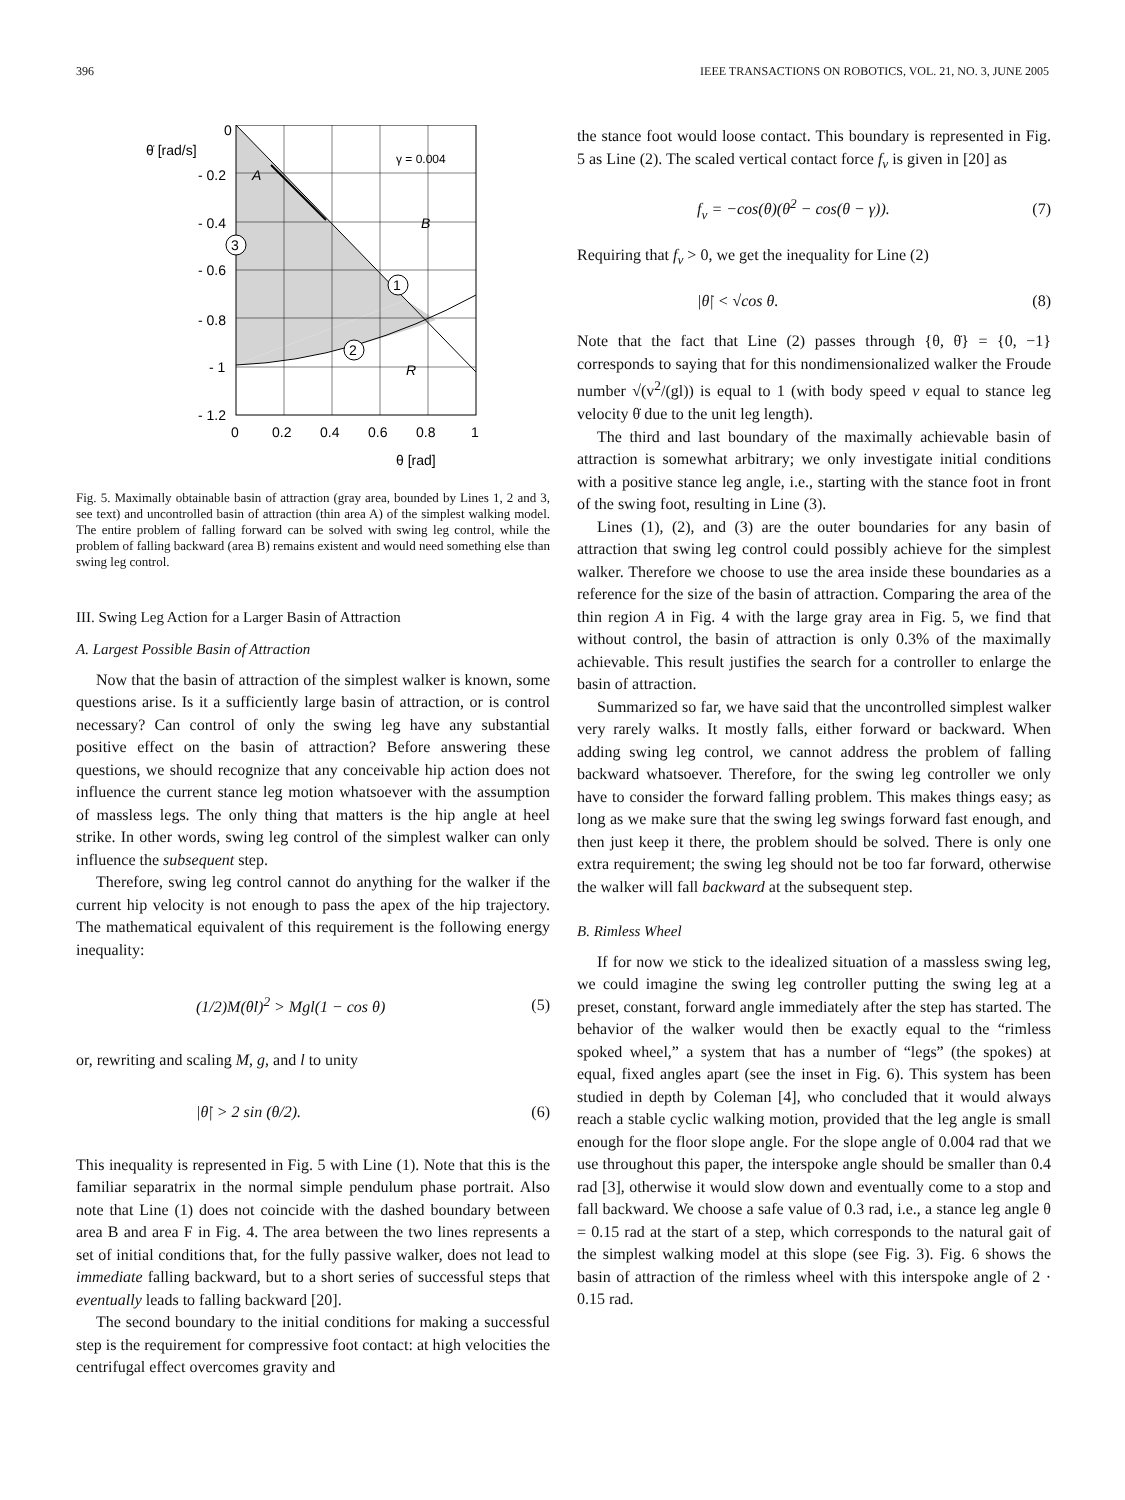396 IEEE TRANSACTIONS ON ROBOTICS, VOL. 21, NO. 3, JUNE 2005
0
θ̇ [rad/s]
- 0.2
- 0.4
- 0.6
- 0.8
- 1
- 1.2
0
0.2
0.4
0.6
0.8
1
θ [rad]
γ = 0.004
A
B
R
3
1
2
Fig. 5. Maximally obtainable basin of attraction (gray area, bounded by Lines 1, 2 and 3, see text) and uncontrolled basin of attraction (thin area A) of the simplest walking model. The entire problem of falling forward can be solved with swing leg control, while the problem of falling backward (area B) remains existent and would need something else than swing leg control.
III. Swing Leg Action for a Larger Basin of Attraction
A. Largest Possible Basin of Attraction
Now that the basin of attraction of the simplest walker is known, some questions arise. Is it a sufficiently large basin of attraction, or is control necessary? Can control of only the swing leg have any substantial positive effect on the basin of attraction? Before answering these questions, we should recognize that any conceivable hip action does not influence the current stance leg motion whatsoever with the assumption of massless legs. The only thing that matters is the hip angle at heel strike. In other words, swing leg control of the simplest walker can only influence the subsequent step.
Therefore, swing leg control cannot do anything for the walker if the current hip velocity is not enough to pass the apex of the hip trajectory. The mathematical equivalent of this requirement is the following energy inequality:
(1/2)M(θ̇l)<sup>2</sup> > Mgl(1 − cos θ) (5)
or, rewriting and scaling M, g, and l to unity
|θ̇| > 2 sin (θ/2). (6)
This inequality is represented in Fig. 5 with Line (1). Note that this is the familiar separatrix in the normal simple pendulum phase portrait. Also note that Line (1) does not coincide with the dashed boundary between area B and area F in Fig. 4. The area between the two lines represents a set of initial conditions that, for the fully passive walker, does not lead to immediate falling backward, but to a short series of successful steps that eventually leads to falling backward [20].
The second boundary to the initial conditions for making a successful step is the requirement for compressive foot contact: at high velocities the centrifugal effect overcomes gravity and
the stance foot would loose contact. This boundary is represented in Fig. 5 as Line (2). The scaled vertical contact force f<sub>v</sub> is given in [20] as
f<sub>v</sub> = −cos(θ)(θ̇<sup>2</sup> − cos(θ − γ)). (7)
Requiring that f<sub>v</sub> > 0, we get the inequality for Line (2)
|θ̇| < √cos θ. (8)
Note that the fact that Line (2) passes through {θ, θ̇} = {0, −1} corresponds to saying that for this nondimensionalized walker the Froude number √(v<sup>2</sup>/(gl)) is equal to 1 (with body speed v equal to stance leg velocity θ̇ due to the unit leg length).
The third and last boundary of the maximally achievable basin of attraction is somewhat arbitrary; we only investigate initial conditions with a positive stance leg angle, i.e., starting with the stance foot in front of the swing foot, resulting in Line (3).
Lines (1), (2), and (3) are the outer boundaries for any basin of attraction that swing leg control could possibly achieve for the simplest walker. Therefore we choose to use the area inside these boundaries as a reference for the size of the basin of attraction. Comparing the area of the thin region A in Fig. 4 with the large gray area in Fig. 5, we find that without control, the basin of attraction is only 0.3% of the maximally achievable. This result justifies the search for a controller to enlarge the basin of attraction.
Summarized so far, we have said that the uncontrolled simplest walker very rarely walks. It mostly falls, either forward or backward. When adding swing leg control, we cannot address the problem of falling backward whatsoever. Therefore, for the swing leg controller we only have to consider the forward falling problem. This makes things easy; as long as we make sure that the swing leg swings forward fast enough, and then just keep it there, the problem should be solved. There is only one extra requirement; the swing leg should not be too far forward, otherwise the walker will fall backward at the subsequent step.
B. Rimless Wheel
If for now we stick to the idealized situation of a massless swing leg, we could imagine the swing leg controller putting the swing leg at a preset, constant, forward angle immediately after the step has started. The behavior of the walker would then be exactly equal to the “rimless spoked wheel,” a system that has a number of “legs” (the spokes) at equal, fixed angles apart (see the inset in Fig. 6). This system has been studied in depth by Coleman [4], who concluded that it would always reach a stable cyclic walking motion, provided that the leg angle is small enough for the floor slope angle. For the slope angle of 0.004 rad that we use throughout this paper, the interspoke angle should be smaller than 0.4 rad [3], otherwise it would slow down and eventually come to a stop and fall backward. We choose a safe value of 0.3 rad, i.e., a stance leg angle θ = 0.15 rad at the start of a step, which corresponds to the natural gait of the simplest walking model at this slope (see Fig. 3). Fig. 6 shows the basin of attraction of the rimless wheel with this interspoke angle of 2 · 0.15 rad.